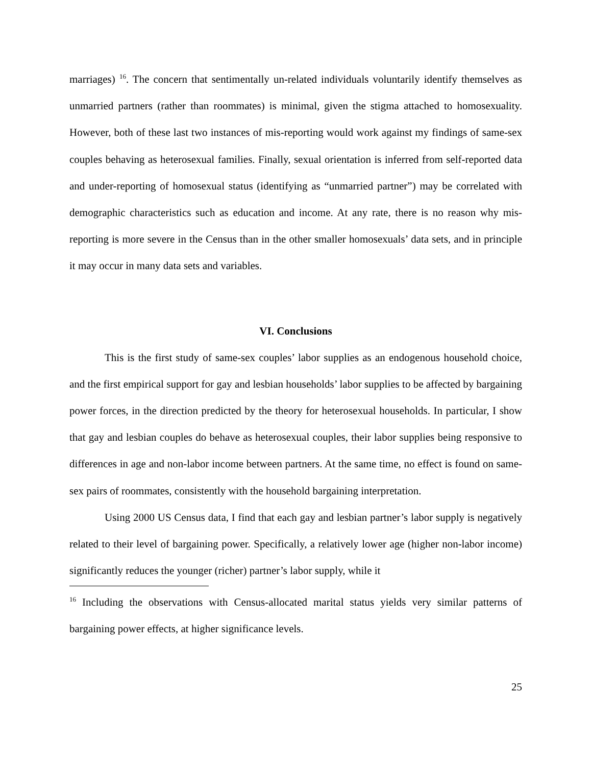marriages) <sup>16</sup>. The concern that sentimentally un-related individuals voluntarily identify themselves as unmarried partners (rather than roommates) is minimal, given the stigma attached to homosexuality. However, both of these last two instances of mis-reporting would work against my findings of same-sex couples behaving as heterosexual families. Finally, sexual orientation is inferred from self-reported data and under-reporting of homosexual status (identifying as “unmarried partner”) may be correlated with demographic characteristics such as education and income. At any rate, there is no reason why mis-reporting is more severe in the Census than in the other smaller homosexuals’ data sets, and in principle it may occur in many data sets and variables.
VI. Conclusions
This is the first study of same-sex couples’ labor supplies as an endogenous household choice, and the first empirical support for gay and lesbian households’ labor supplies to be affected by bargaining power forces, in the direction predicted by the theory for heterosexual households. In particular, I show that gay and lesbian couples do behave as heterosexual couples, their labor supplies being responsive to differences in age and non-labor income between partners. At the same time, no effect is found on same-sex pairs of roommates, consistently with the household bargaining interpretation.
Using 2000 US Census data, I find that each gay and lesbian partner’s labor supply is negatively related to their level of bargaining power. Specifically, a relatively lower age (higher non-labor income) significantly reduces the younger (richer) partner’s labor supply, while it
<sup>16</sup> Including the observations with Census-allocated marital status yields very similar patterns of bargaining power effects, at higher significance levels.
25